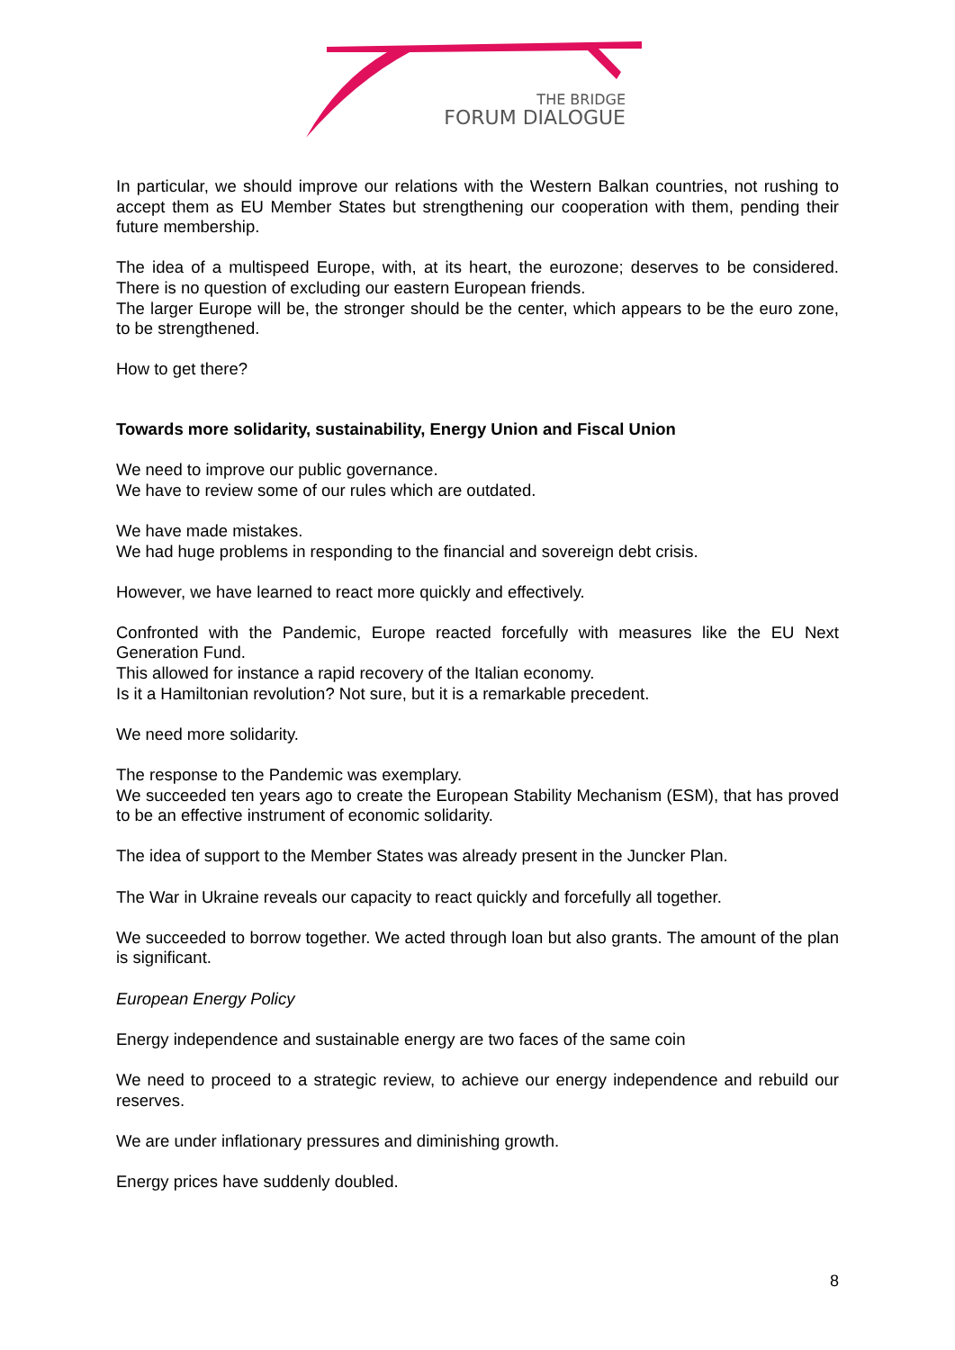THE BRIDGE
FORUM DIALOGUE
In particular, we should improve our relations with the Western Balkan countries, not rushing to accept them as EU Member States but strengthening our cooperation with them, pending their future membership.
The idea of a multispeed Europe, with, at its heart, the eurozone; deserves to be considered. There is no question of excluding our eastern European friends.
The larger Europe will be, the stronger should be the center, which appears to be the euro zone, to be strengthened.
How to get there?
Towards more solidarity, sustainability, Energy Union and Fiscal Union
We need to improve our public governance.
We have to review some of our rules which are outdated.
We have made mistakes.
We had huge problems in responding to the financial and sovereign debt crisis.
However, we have learned to react more quickly and effectively.
Confronted with the Pandemic, Europe reacted forcefully with measures like the EU Next Generation Fund.
This allowed for instance a rapid recovery of the Italian economy.
Is it a Hamiltonian revolution? Not sure, but it is a remarkable precedent.
We need more solidarity.
The response to the Pandemic was exemplary.
We succeeded ten years ago to create the European Stability Mechanism (ESM), that has proved to be an effective instrument of economic solidarity.
The idea of support to the Member States was already present in the Juncker Plan.
The War in Ukraine reveals our capacity to react quickly and forcefully all together.
We succeeded to borrow together. We acted through loan but also grants. The amount of the plan is significant.
European Energy Policy
Energy independence and sustainable energy are two faces of the same coin
We need to proceed to a strategic review, to achieve our energy independence and rebuild our reserves.
We are under inflationary pressures and diminishing growth.
Energy prices have suddenly doubled.
8